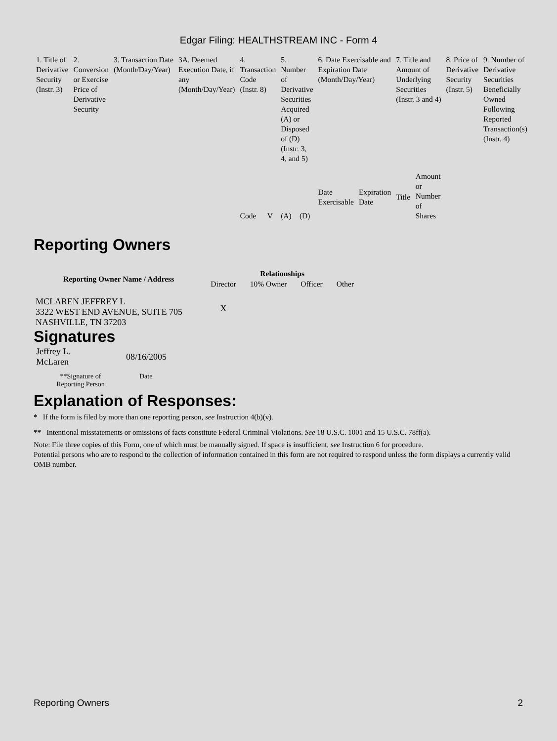Edgar Filing: HEALTHSTREAM INC - Form 4
| 1. Title of Derivative Security (Instr. 3) | 2. Conversion or Exercise Price of Derivative Security | 3. Transaction Date (Month/Day/Year) | 3A. Deemed Execution Date, if any (Month/Day/Year) | 4. Transaction Code (Instr. 8) | | 5. Number of Derivative Securities Acquired (A) or Disposed of (D) (Instr. 3, 4, and 5) | | 6. Date Exercisable and Expiration Date (Month/Day/Year) | | 7. Title and Amount of Underlying Securities (Instr. 3 and 4) | | 8. Price of Derivative Security (Instr. 5) | 9. Number of Derivative Securities Beneficially Owned Following Reported Transaction(s) (Instr. 4) |
| | | | | Code | V | (A) | (D) | Date Exercisable | Expiration Date | Title | Amount or Number of Shares | | |
Reporting Owners
| Reporting Owner Name / Address | Relationships | | | |
| --- | --- | --- | --- | --- |
| | Director | 10% Owner | Officer | Other |
| MCLAREN JEFFREY L 3322 WEST END AVENUE, SUITE 705 NASHVILLE, TN 37203 | X | | | |
Signatures
| Jeffrey L. McLaren | 08/16/2005 |
| **Signature of Reporting Person | Date |
Explanation of Responses:
* If the form is filed by more than one reporting person, see Instruction 4(b)(v).
** Intentional misstatements or omissions of facts constitute Federal Criminal Violations. See 18 U.S.C. 1001 and 15 U.S.C. 78ff(a).
Note: File three copies of this Form, one of which must be manually signed. If space is insufficient, see Instruction 6 for procedure.
Potential persons who are to respond to the collection of information contained in this form are not required to respond unless the form displays a currently valid OMB number.
Reporting Owners 2